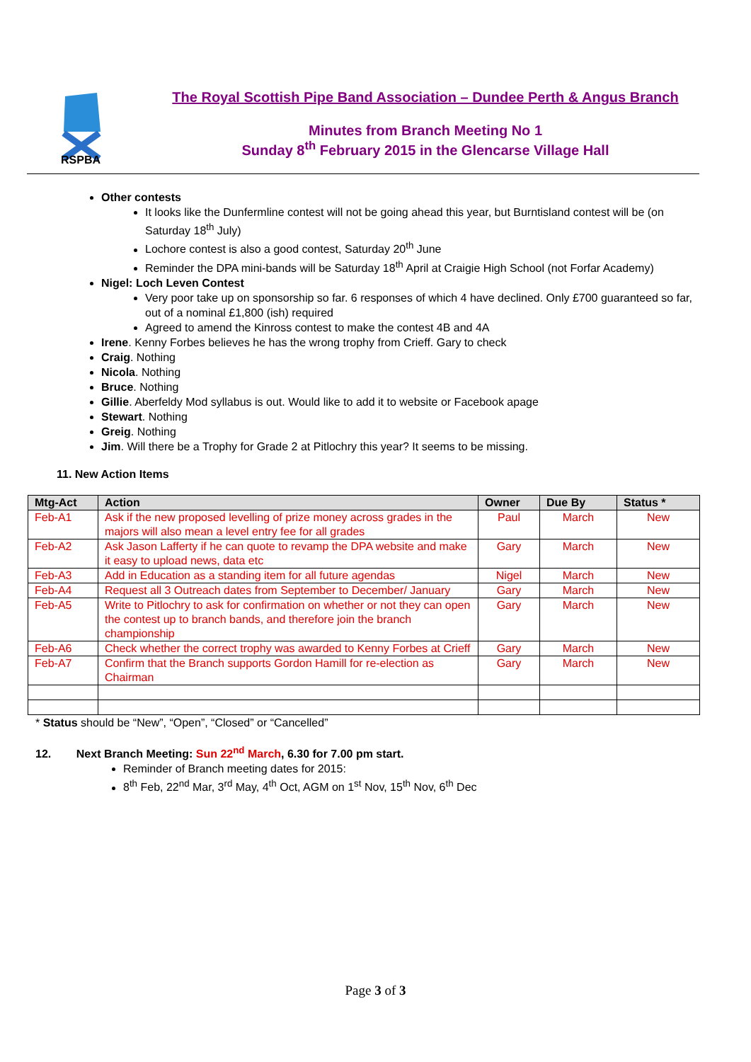RSPBA
The Royal Scottish Pipe Band Association – Dundee Perth & Angus Branch
Minutes from Branch Meeting No 1
Sunday 8<sup>th</sup> February 2015 in the Glencarse Village Hall
Other contests
It looks like the Dunfermline contest will not be going ahead this year, but Burntisland contest will be (on Saturday 18<sup>th</sup> July)
Lochore contest is also a good contest, Saturday 20<sup>th</sup> June
Reminder the DPA mini-bands will be Saturday 18<sup>th</sup> April at Craigie High School (not Forfar Academy)
Nigel: Loch Leven Contest
Very poor take up on sponsorship so far. 6 responses of which 4 have declined. Only £700 guaranteed so far, out of a nominal £1,800 (ish) required
Agreed to amend the Kinross contest to make the contest 4B and 4A
Irene. Kenny Forbes believes he has the wrong trophy from Crieff. Gary to check
Craig. Nothing
Nicola. Nothing
Bruce. Nothing
Gillie. Aberfeldy Mod syllabus is out. Would like to add it to website or Facebook apage
Stewart. Nothing
Greig. Nothing
Jim. Will there be a Trophy for Grade 2 at Pitlochry this year? It seems to be missing.
11. New Action Items
| Mtg-Act | Action | Owner | Due By | Status * |
| --- | --- | --- | --- | --- |
| Feb-A1 | Ask if the new proposed levelling of prize money across grades in the majors will also mean a level entry fee for all grades | Paul | March | New |
| Feb-A2 | Ask Jason Lafferty if he can quote to revamp the DPA website and make it easy to upload news, data etc | Gary | March | New |
| Feb-A3 | Add in Education as a standing item for all future agendas | Nigel | March | New |
| Feb-A4 | Request all 3 Outreach dates from September to December/ January | Gary | March | New |
| Feb-A5 | Write to Pitlochry to ask for confirmation on whether or not they can open the contest up to branch bands, and therefore join the branch championship | Gary | March | New |
| Feb-A6 | Check whether the correct trophy was awarded to Kenny Forbes at Crieff | Gary | March | New |
| Feb-A7 | Confirm that the Branch supports Gordon Hamill for re-election as Chairman | Gary | March | New |
* Status should be “New”, “Open”, “Closed” or “Cancelled”
12. Next Branch Meeting: Sun 22<sup>nd</sup> March, 6.30 for 7.00 pm start.
Reminder of Branch meeting dates for 2015:
8<sup>th</sup> Feb, 22<sup>nd</sup> Mar, 3<sup>rd</sup> May, 4<sup>th</sup> Oct, AGM on 1<sup>st</sup> Nov, 15<sup>th</sup> Nov, 6<sup>th</sup> Dec
Page 3 of 3